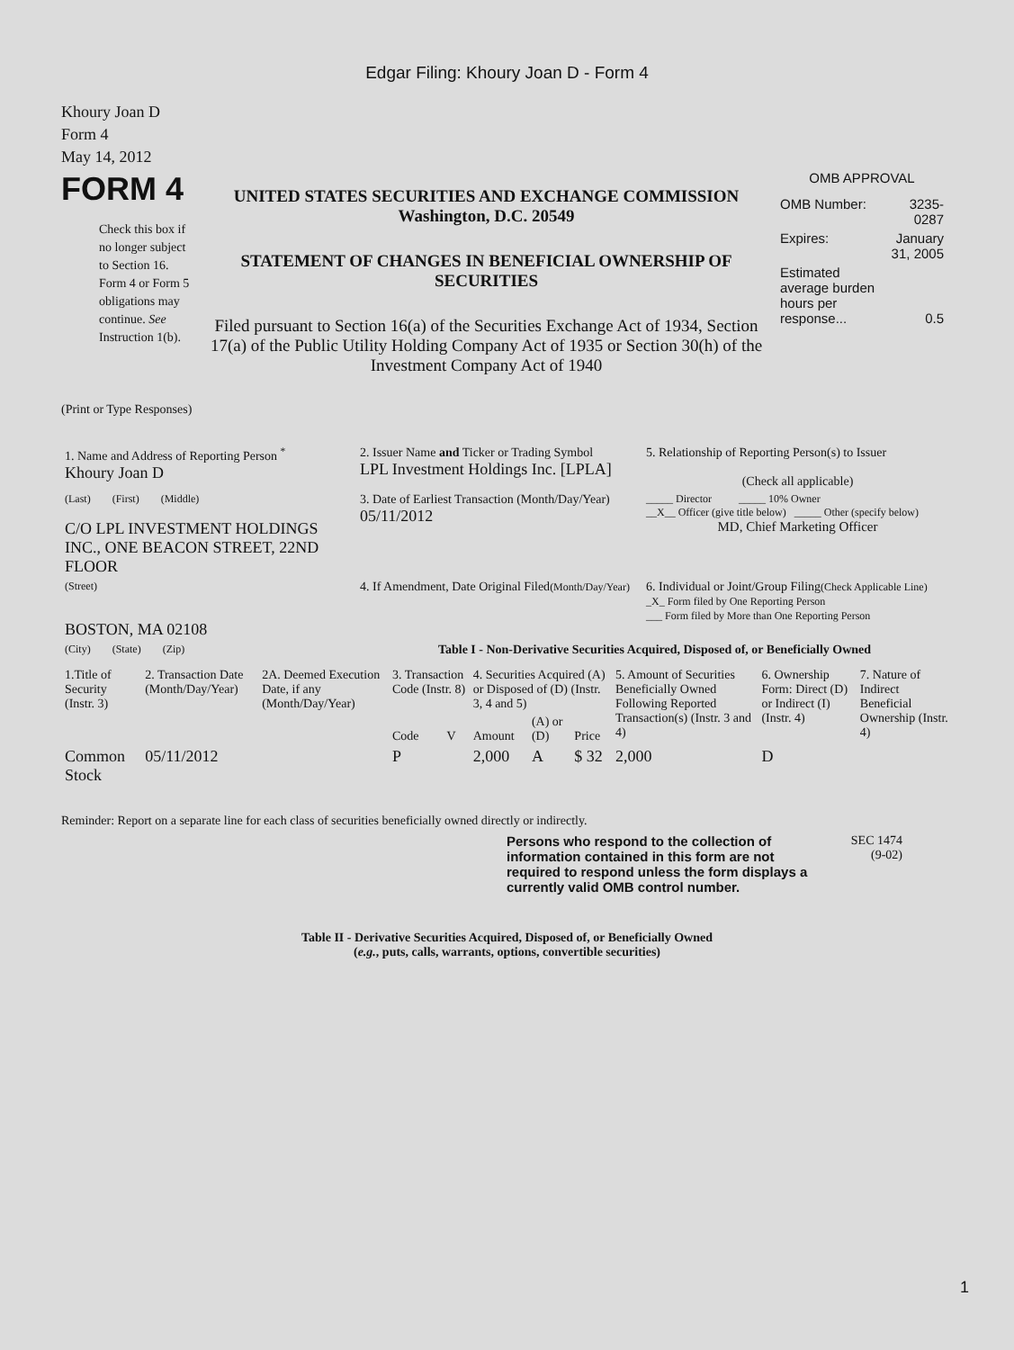Edgar Filing: Khoury Joan D - Form 4
Khoury Joan D
Form 4
May 14, 2012
FORM 4
Check this box if no longer subject to Section 16. Form 4 or Form 5 obligations may continue. See Instruction 1(b).
UNITED STATES SECURITIES AND EXCHANGE COMMISSION
Washington, D.C. 20549
STATEMENT OF CHANGES IN BENEFICIAL OWNERSHIP OF SECURITIES
Filed pursuant to Section 16(a) of the Securities Exchange Act of 1934, Section 17(a) of the Public Utility Holding Company Act of 1935 or Section 30(h) of the Investment Company Act of 1940
OMB APPROVAL
| OMB Number: | 3235-0287 |
| Expires: | January 31, 2005 |
| Estimated average burden hours per response... | 0.5 |
(Print or Type Responses)
| 1. Name and Address of Reporting Person <sup>*</sup> Khoury Joan D | 2. Issuer Name and Ticker or Trading Symbol LPL Investment Holdings Inc. [LPLA] | 5. Relationship of Reporting Person(s) to Issuer (Check all applicable) |
| (Last) (First) (Middle) C/O LPL INVESTMENT HOLDINGS INC., ONE BEACON STREET, 22ND FLOOR | 3. Date of Earliest Transaction (Month/Day/Year) 05/11/2012 | _____ Director _____ 10% Owner __X__ Officer (give title below) _____ Other (specify below) MD, Chief Marketing Officer |
| (Street) BOSTON, MA 02108 | 4. If Amendment, Date Original Filed (Month/Day/Year) | 6. Individual or Joint/Group Filing (Check Applicable Line) _X_ Form filed by One Reporting Person ___ Form filed by More than One Reporting Person |
| (City) (State) (Zip) | Table I - Non-Derivative Securities Acquired, Disposed of, or Beneficially Owned | |
| 1.Title of Security (Instr. 3) | 2. Transaction Date (Month/Day/Year) | 2A. Deemed Execution Date, if any (Month/Day/Year) | 3. Transaction Code (Instr. 8) | | 4. Securities Acquired (A) or Disposed of (D) (Instr. 3, 4 and 5) | | | 5. Amount of Securities Beneficially Owned Following Reported Transaction(s) (Instr. 3 and 4) | 6. Ownership Form: Direct (D) or Indirect (I) (Instr. 4) | 7. Nature of Indirect Beneficial Ownership (Instr. 4) |
| --- | --- | --- | --- | --- | --- | --- | --- | --- | --- | --- |
| | | | Code | V | Amount | (A) or (D) | Price | | | |
| Common Stock | 05/11/2012 | | P | | 2,000 | A | $ 32 | 2,000 | D | |
Reminder: Report on a separate line for each class of securities beneficially owned directly or indirectly.
Persons who respond to the collection of information contained in this form are not required to respond unless the form displays a currently valid OMB control number.
SEC 1474
(9-02)
Table II - Derivative Securities Acquired, Disposed of, or Beneficially Owned
(e.g., puts, calls, warrants, options, convertible securities)
1